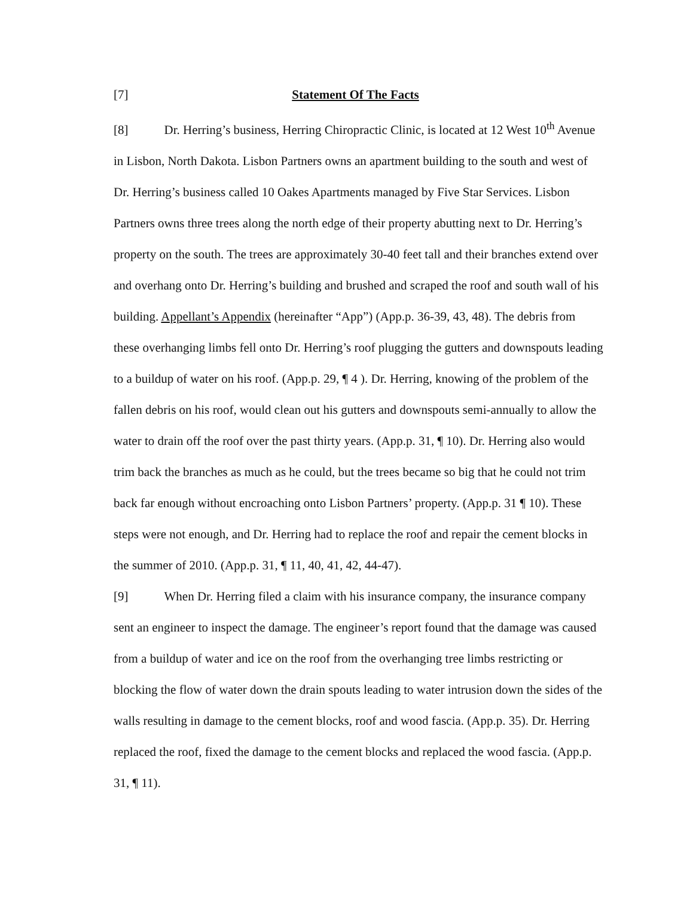[7] Statement Of The Facts
[8] Dr. Herring’s business, Herring Chiropractic Clinic, is located at 12 West 10<sup>th</sup> Avenue in Lisbon, North Dakota. Lisbon Partners owns an apartment building to the south and west of Dr. Herring’s business called 10 Oakes Apartments managed by Five Star Services. Lisbon Partners owns three trees along the north edge of their property abutting next to Dr. Herring’s property on the south. The trees are approximately 30-40 feet tall and their branches extend over and overhang onto Dr. Herring’s building and brushed and scraped the roof and south wall of his building. Appellant’s Appendix (hereinafter “App”) (App.p. 36-39, 43, 48). The debris from these overhanging limbs fell onto Dr. Herring’s roof plugging the gutters and downspouts leading to a buildup of water on his roof. (App.p. 29, ¶ 4 ). Dr. Herring, knowing of the problem of the fallen debris on his roof, would clean out his gutters and downspouts semi-annually to allow the water to drain off the roof over the past thirty years. (App.p. 31, ¶ 10). Dr. Herring also would trim back the branches as much as he could, but the trees became so big that he could not trim back far enough without encroaching onto Lisbon Partners’ property. (App.p. 31 ¶ 10). These steps were not enough, and Dr. Herring had to replace the roof and repair the cement blocks in the summer of 2010. (App.p. 31, ¶ 11, 40, 41, 42, 44-47).
[9] When Dr. Herring filed a claim with his insurance company, the insurance company sent an engineer to inspect the damage. The engineer’s report found that the damage was caused from a buildup of water and ice on the roof from the overhanging tree limbs restricting or blocking the flow of water down the drain spouts leading to water intrusion down the sides of the walls resulting in damage to the cement blocks, roof and wood fascia. (App.p. 35). Dr. Herring replaced the roof, fixed the damage to the cement blocks and replaced the wood fascia. (App.p. 31, ¶ 11).